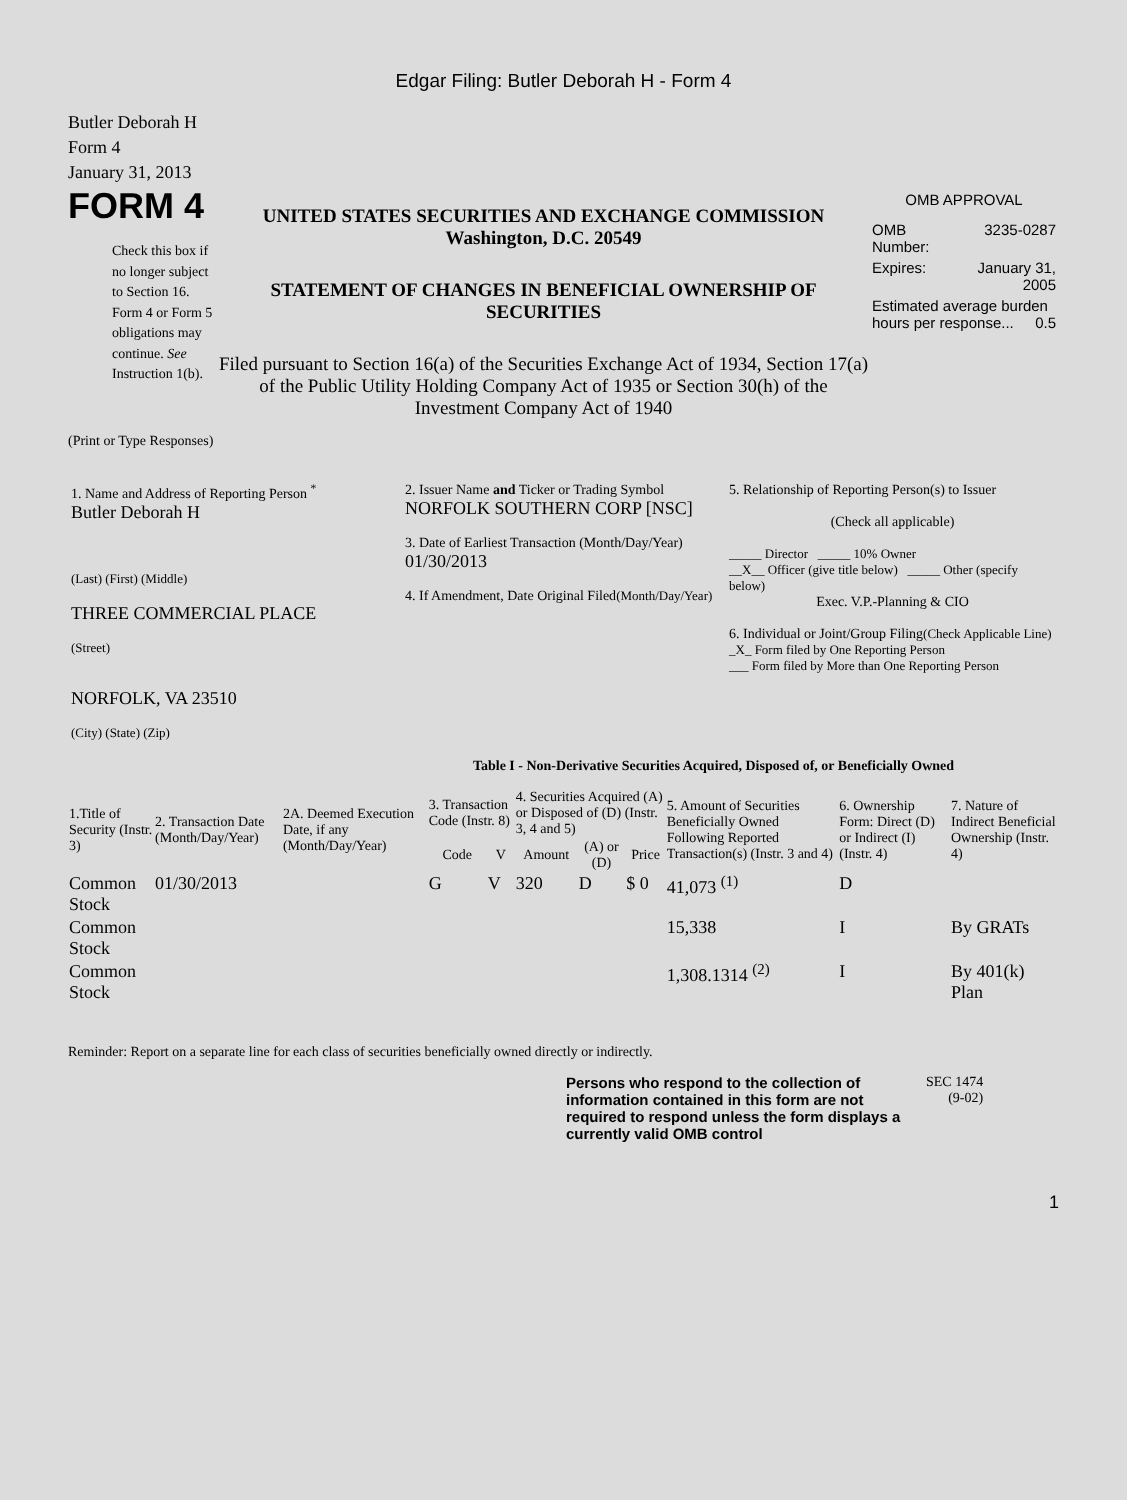Edgar Filing: Butler Deborah H - Form 4
Butler Deborah H
Form 4
January 31, 2013
FORM 4
Check this box if no longer subject to Section 16. Form 4 or Form 5 obligations may continue. See Instruction 1(b).
UNITED STATES SECURITIES AND EXCHANGE COMMISSION
Washington, D.C. 20549
STATEMENT OF CHANGES IN BENEFICIAL OWNERSHIP OF SECURITIES
Filed pursuant to Section 16(a) of the Securities Exchange Act of 1934, Section 17(a) of the Public Utility Holding Company Act of 1935 or Section 30(h) of the Investment Company Act of 1940
OMB APPROVAL
| OMB Number: | 3235-0287 |
| Expires: | January 31, 2005 |
| Estimated average burden hours per response... 0.5 | |
(Print or Type Responses)
| 1. Name and Address of Reporting Person <sup>*</sup> Butler Deborah H (Last) (First) (Middle) THREE COMMERCIAL PLACE (Street) NORFOLK, VA 23510 (City) (State) (Zip) | 2. Issuer Name and Ticker or Trading Symbol NORFOLK SOUTHERN CORP [NSC] 3. Date of Earliest Transaction (Month/Day/Year) 01/30/2013 4. If Amendment, Date Original Filed (Month/Day/Year) | 5. Relationship of Reporting Person(s) to Issuer (Check all applicable) _____ Director _____ 10% Owner __X__ Officer (give title below) _____ Other (specify below) Exec. V.P.-Planning & CIO 6. Individual or Joint/Group Filing (Check Applicable Line) _X_ Form filed by One Reporting Person ___ Form filed by More than One Reporting Person |
Table I - Non-Derivative Securities Acquired, Disposed of, or Beneficially Owned
| 1.Title of Security (Instr. 3) | 2. Transaction Date (Month/Day/Year) | 2A. Deemed Execution Date, if any (Month/Day/Year) | 3. Transaction Code (Instr. 8) | | 4. Securities Acquired (A) or Disposed of (D) (Instr. 3, 4 and 5) | | | 5. Amount of Securities Beneficially Owned Following Reported Transaction(s) (Instr. 3 and 4) | 6. Ownership Form: Direct (D) or Indirect (I) (Instr. 4) | 7. Nature of Indirect Beneficial Ownership (Instr. 4) |
| --- | --- | --- | --- | --- | --- | --- | --- | --- | --- | --- |
| | | | Code | V | Amount | (A) or (D) | Price | | | |
| Common Stock | 01/30/2013 | | G | V | 320 | D | $ 0 | 41,073 <sup>(1)</sup> | D | |
| Common Stock | | | | | | | | 15,338 | I | By GRATs |
| Common Stock | | | | | | | | 1,308.1314 <sup>(2)</sup> | I | By 401(k) Plan |
Reminder: Report on a separate line for each class of securities beneficially owned directly or indirectly.
Persons who respond to the collection of information contained in this form are not required to respond unless the form displays a currently valid OMB control
SEC 1474
(9-02)
1